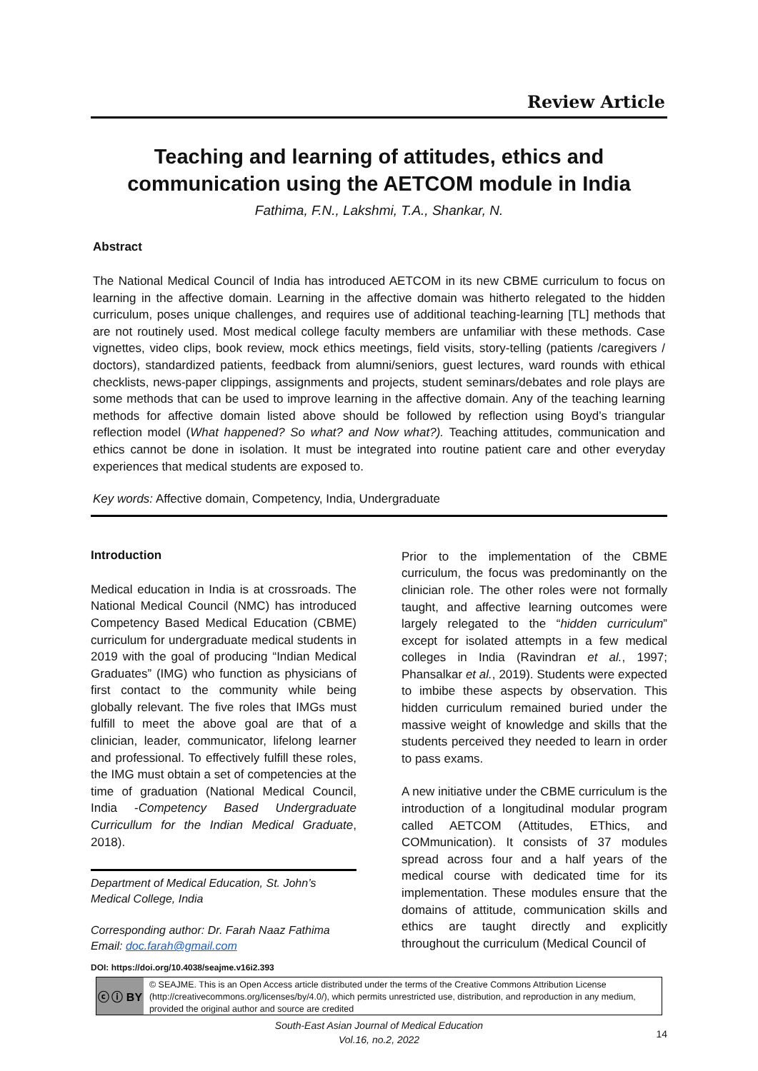Review Article
Teaching and learning of attitudes, ethics and communication using the AETCOM module in India
Fathima, F.N., Lakshmi, T.A., Shankar, N.
Abstract
The National Medical Council of India has introduced AETCOM in its new CBME curriculum to focus on learning in the affective domain. Learning in the affective domain was hitherto relegated to the hidden curriculum, poses unique challenges, and requires use of additional teaching-learning [TL] methods that are not routinely used. Most medical college faculty members are unfamiliar with these methods. Case vignettes, video clips, book review, mock ethics meetings, field visits, story-telling (patients /caregivers / doctors), standardized patients, feedback from alumni/seniors, guest lectures, ward rounds with ethical checklists, news-paper clippings, assignments and projects, student seminars/debates and role plays are some methods that can be used to improve learning in the affective domain. Any of the teaching learning methods for affective domain listed above should be followed by reflection using Boyd’s triangular reflection model (What happened? So what? and Now what?). Teaching attitudes, communication and ethics cannot be done in isolation. It must be integrated into routine patient care and other everyday experiences that medical students are exposed to.
Key words: Affective domain, Competency, India, Undergraduate
Introduction
Medical education in India is at crossroads. The National Medical Council (NMC) has introduced Competency Based Medical Education (CBME) curriculum for undergraduate medical students in 2019 with the goal of producing “Indian Medical Graduates” (IMG) who function as physicians of first contact to the community while being globally relevant. The five roles that IMGs must fulfill to meet the above goal are that of a clinician, leader, communicator, lifelong learner and professional. To effectively fulfill these roles, the IMG must obtain a set of competencies at the time of graduation (National Medical Council, India -Competency Based Undergraduate Curricullum for the Indian Medical Graduate, 2018).
Department of Medical Education, St. John’s Medical College, India
Corresponding author: Dr. Farah Naaz Fathima
Email: doc.farah@gmail.com
Prior to the implementation of the CBME curriculum, the focus was predominantly on the clinician role. The other roles were not formally taught, and affective learning outcomes were largely relegated to the “hidden curriculum” except for isolated attempts in a few medical colleges in India (Ravindran et al., 1997; Phansalkar et al., 2019). Students were expected to imbibe these aspects by observation. This hidden curriculum remained buried under the massive weight of knowledge and skills that the students perceived they needed to learn in order to pass exams.
A new initiative under the CBME curriculum is the introduction of a longitudinal modular program called AETCOM (Attitudes, EThics, and COMmunication). It consists of 37 modules spread across four and a half years of the medical course with dedicated time for its implementation. These modules ensure that the domains of attitude, communication skills and ethics are taught directly and explicitly throughout the curriculum (Medical Council of
DOI: https://doi.org/10.4038/seajme.v16i2.393
ⓒ ⓘ BY
© SEAJME. This is an Open Access article distributed under the terms of the Creative Commons Attribution License (http://creativecommons.org/licenses/by/4.0/), which permits unrestricted use, distribution, and reproduction in any medium, provided the original author and source are credited
South-East Asian Journal of Medical Education
Vol.16, no.2, 2022
14